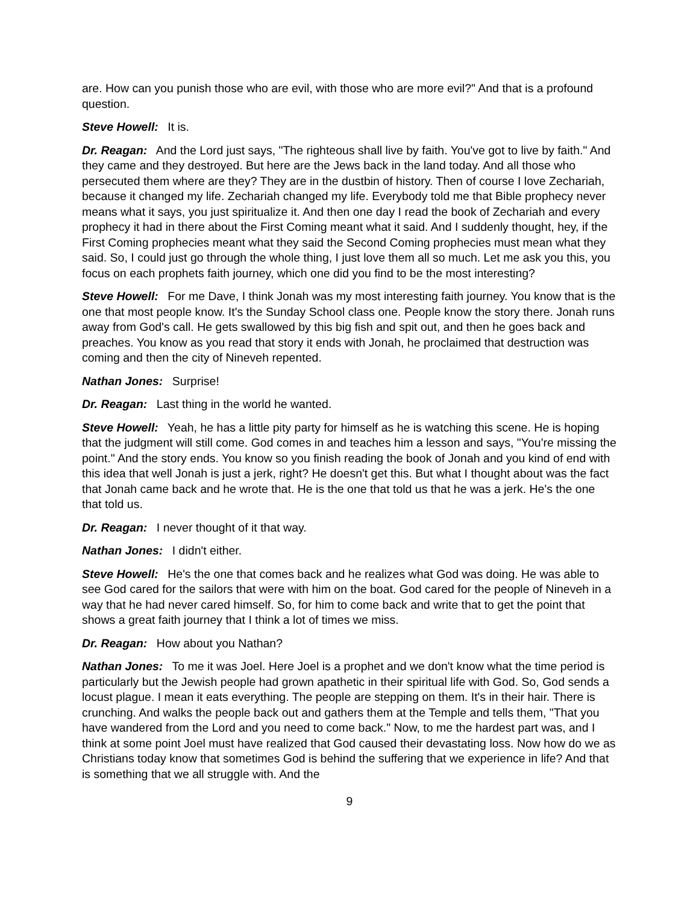are. How can you punish those who are evil, with those who are more evil?" And that is a profound question.
Steve Howell: It is.
Dr. Reagan: And the Lord just says, "The righteous shall live by faith. You've got to live by faith." And they came and they destroyed. But here are the Jews back in the land today. And all those who persecuted them where are they? They are in the dustbin of history. Then of course I love Zechariah, because it changed my life. Zechariah changed my life. Everybody told me that Bible prophecy never means what it says, you just spiritualize it. And then one day I read the book of Zechariah and every prophecy it had in there about the First Coming meant what it said. And I suddenly thought, hey, if the First Coming prophecies meant what they said the Second Coming prophecies must mean what they said. So, I could just go through the whole thing, I just love them all so much. Let me ask you this, you focus on each prophets faith journey, which one did you find to be the most interesting?
Steve Howell: For me Dave, I think Jonah was my most interesting faith journey. You know that is the one that most people know. It's the Sunday School class one. People know the story there. Jonah runs away from God's call. He gets swallowed by this big fish and spit out, and then he goes back and preaches. You know as you read that story it ends with Jonah, he proclaimed that destruction was coming and then the city of Nineveh repented.
Nathan Jones: Surprise!
Dr. Reagan: Last thing in the world he wanted.
Steve Howell: Yeah, he has a little pity party for himself as he is watching this scene. He is hoping that the judgment will still come. God comes in and teaches him a lesson and says, "You're missing the point." And the story ends. You know so you finish reading the book of Jonah and you kind of end with this idea that well Jonah is just a jerk, right? He doesn't get this. But what I thought about was the fact that Jonah came back and he wrote that. He is the one that told us that he was a jerk. He's the one that told us.
Dr. Reagan: I never thought of it that way.
Nathan Jones: I didn't either.
Steve Howell: He's the one that comes back and he realizes what God was doing. He was able to see God cared for the sailors that were with him on the boat. God cared for the people of Nineveh in a way that he had never cared himself. So, for him to come back and write that to get the point that shows a great faith journey that I think a lot of times we miss.
Dr. Reagan: How about you Nathan?
Nathan Jones: To me it was Joel. Here Joel is a prophet and we don't know what the time period is particularly but the Jewish people had grown apathetic in their spiritual life with God. So, God sends a locust plague. I mean it eats everything. The people are stepping on them. It's in their hair. There is crunching. And walks the people back out and gathers them at the Temple and tells them, "That you have wandered from the Lord and you need to come back." Now, to me the hardest part was, and I think at some point Joel must have realized that God caused their devastating loss. Now how do we as Christians today know that sometimes God is behind the suffering that we experience in life? And that is something that we all struggle with. And the
9